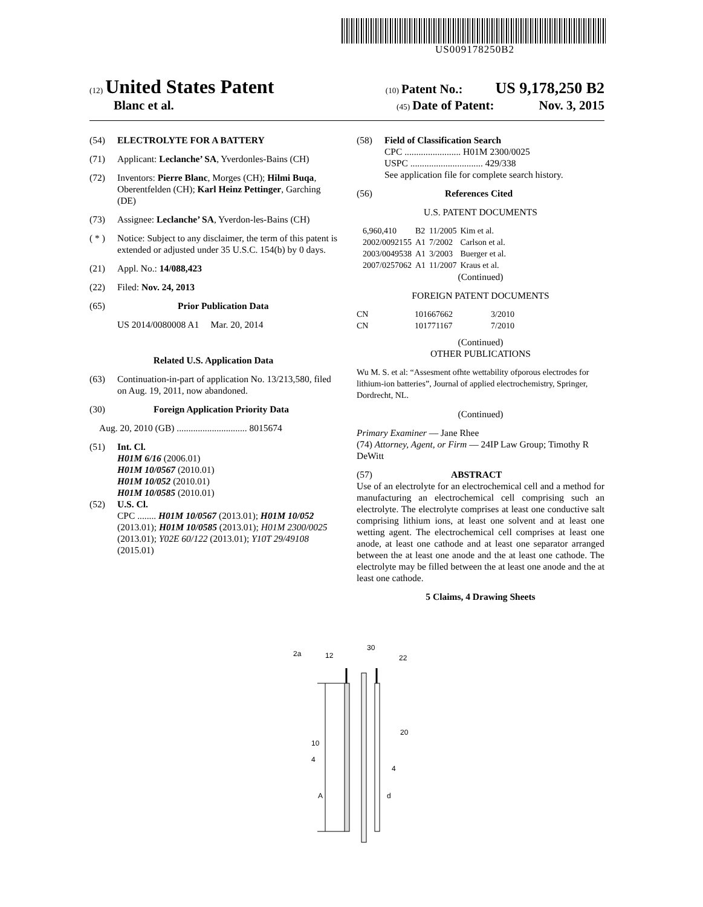US009178250B2
(12) United States Patent (10) Patent No.: US 9,178,250 B2
Blanc et al. (45) Date of Patent: Nov. 3, 2015
(54) ELECTROLYTE FOR A BATTERY
(71) Applicant: Leclanche’ SA, Yverdonles-Bains (CH)
(72) Inventors: Pierre Blanc, Morges (CH); Hilmi Buqa, Oberentfelden (CH); Karl Heinz Pettinger, Garching (DE)
(73) Assignee: Leclanche’ SA, Yverdon-les-Bains (CH)
( * ) Notice: Subject to any disclaimer, the term of this patent is extended or adjusted under 35 U.S.C. 154(b) by 0 days.
(21) Appl. No.: 14/088,423
(22) Filed: Nov. 24, 2013
(65) Prior Publication Data
US 2014/0080008 A1 Mar. 20, 2014
Related U.S. Application Data
(63) Continuation-in-part of application No. 13/213,580, filed on Aug. 19, 2011, now abandoned.
(30) Foreign Application Priority Data
Aug. 20, 2010 (GB) .............................. 8015674
(51) Int. Cl.
H01M 6/16 (2006.01)
H01M 10/0567 (2010.01)
H01M 10/052 (2010.01)
H01M 10/0585 (2010.01)
(52) U.S. Cl.
CPC ........ H01M 10/0567 (2013.01); H01M 10/052 (2013.01); H01M 10/0585 (2013.01); H01M 2300/0025 (2013.01); Y02E 60/122 (2013.01); Y10T 29/49108 (2015.01)
(58) Field of Classification Search
CPC ........................ H01M 2300/0025
USPC ............................... 429/338
See application file for complete search history.
(56) References Cited
U.S. PATENT DOCUMENTS
| 6,960,410 | B2 | 11/2005 | Kim et al. |
| 2002/0092155 | A1 | 7/2002 | Carlson et al. |
| 2003/0049538 | A1 | 3/2003 | Buerger et al. |
| 2007/0257062 | A1 | 11/2007 | Kraus et al. |
(Continued)
FOREIGN PATENT DOCUMENTS
| CN | 101667662 | 3/2010 |
| CN | 101771167 | 7/2010 |
(Continued)
OTHER PUBLICATIONS
Wu M. S. et al: “Assesment ofhte wettability ofporous electrodes for lithium-ion batteries”, Journal of applied electrochemistry, Springer, Dordrecht, NL.
(Continued)
Primary Examiner — Jane Rhee
(74) Attorney, Agent, or Firm — 24IP Law Group; Timothy R DeWitt
(57) ABSTRACT
Use of an electrolyte for an electrochemical cell and a method for manufacturing an electrochemical cell comprising such an electrolyte. The electrolyte comprises at least one conductive salt comprising lithium ions, at least one solvent and at least one wetting agent. The electrochemical cell comprises at least one anode, at least one cathode and at least one separator arranged between the at least one anode and the at least one cathode. The electrolyte may be filled between the at least one anode and the at least one cathode.
5 Claims, 4 Drawing Sheets
2a
12
30
22
10
4
20
4
A
d